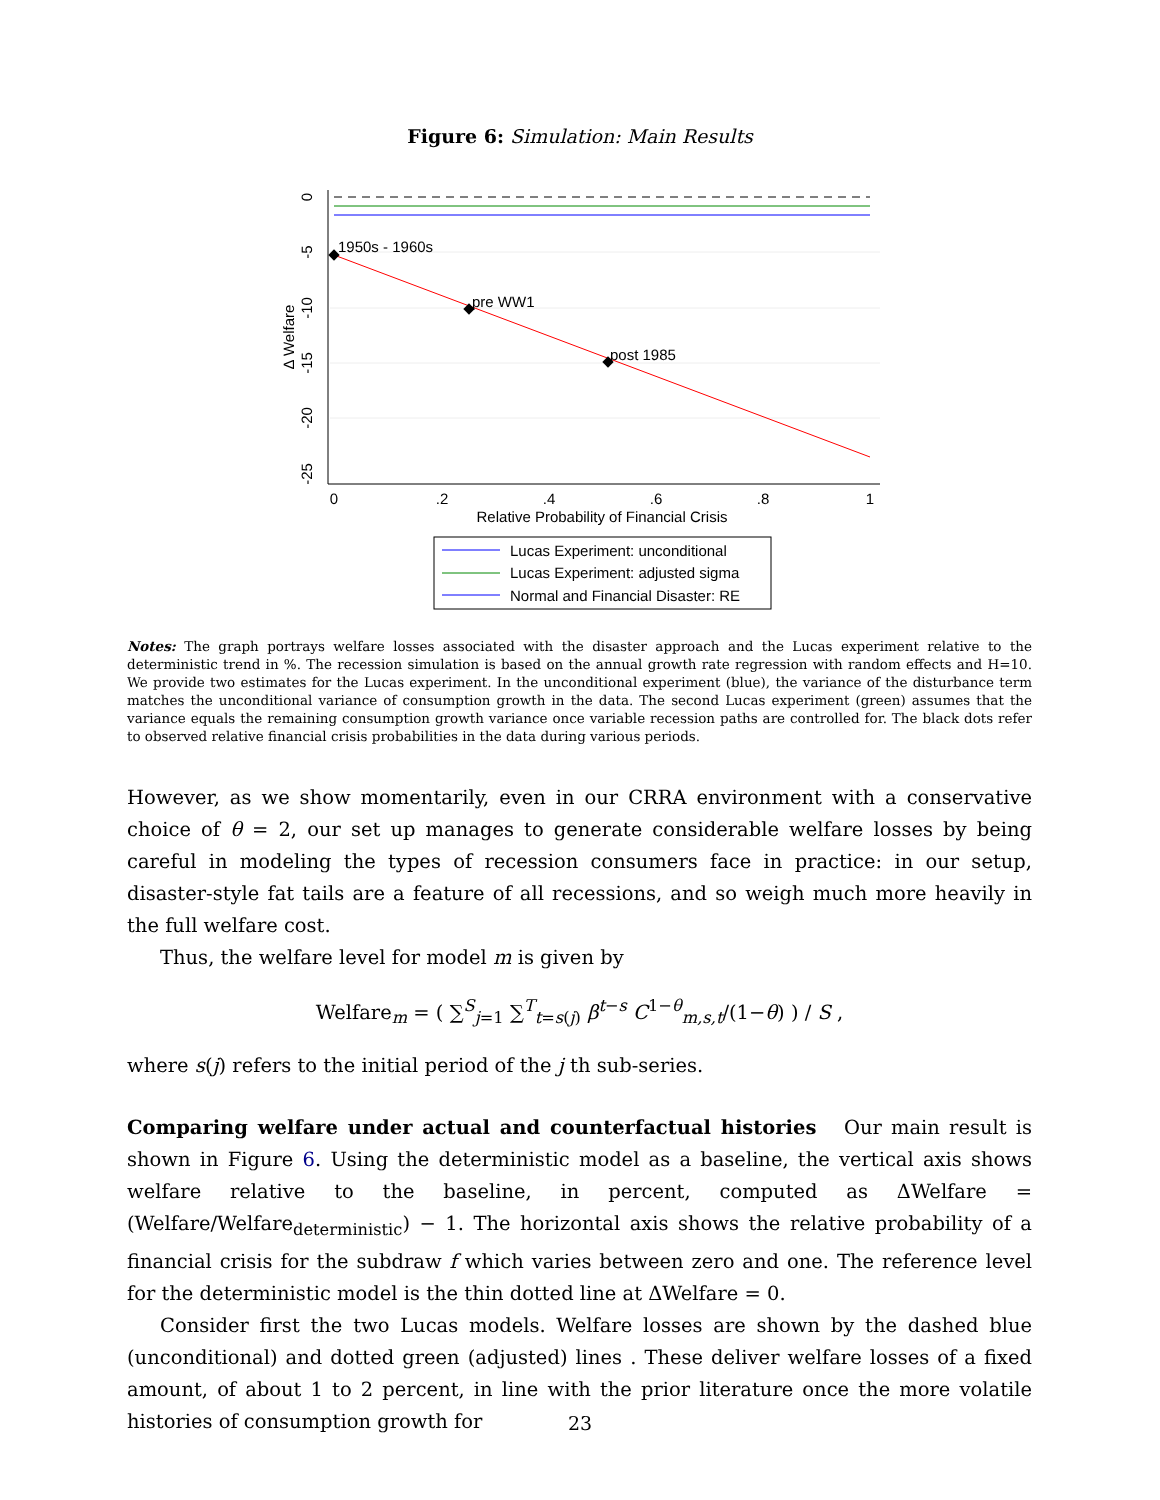Figure 6: Simulation: Main Results
1950s - 1960s
pre WW1
post 1985
0
.2
.4
.6
.8
1
Relative Probability of Financial Crisis
0
-5
-10
-15
-20
-25
Δ Welfare
Lucas Experiment: unconditional
Lucas Experiment: adjusted sigma
Normal and Financial Disaster: RE
Notes: The graph portrays welfare losses associated with the disaster approach and the Lucas experiment relative to the deterministic trend in %. The recession simulation is based on the annual growth rate regression with random effects and H=10. We provide two estimates for the Lucas experiment. In the unconditional experiment (blue), the variance of the disturbance term matches the unconditional variance of consumption growth in the data. The second Lucas experiment (green) assumes that the variance equals the remaining consumption growth variance once variable recession paths are controlled for. The black dots refer to observed relative financial crisis probabilities in the data during various periods.
However, as we show momentarily, even in our CRRA environment with a conservative choice of θ = 2, our set up manages to generate considerable welfare losses by being careful in modeling the types of recession consumers face in practice: in our setup, disaster-style fat tails are a feature of all recessions, and so weigh much more heavily in the full welfare cost.
Thus, the welfare level for model m is given by
Welfare<sub>m</sub> = ( ∑<sup>S</sup><sub>j=1</sub> ∑<sup>T</sup><sub>t=s(j)</sub> β<sup>t−s</sup> C<sup>1−θ</sup><sub>m,s,t</sub>/(1−θ) ) / S ,
where s(j) refers to the initial period of the j th sub-series.
Comparing welfare under actual and counterfactual histories Our main result is shown in Figure 6. Using the deterministic model as a baseline, the vertical axis shows welfare relative to the baseline, in percent, computed as ΔWelfare = (Welfare/Welfare<sub>deterministic</sub>) − 1. The horizontal axis shows the relative probability of a financial crisis for the subdraw f which varies between zero and one. The reference level for the deterministic model is the thin dotted line at ΔWelfare = 0.
Consider first the two Lucas models. Welfare losses are shown by the dashed blue (unconditional) and dotted green (adjusted) lines . These deliver welfare losses of a fixed amount, of about 1 to 2 percent, in line with the prior literature once the more volatile histories of consumption growth for
23